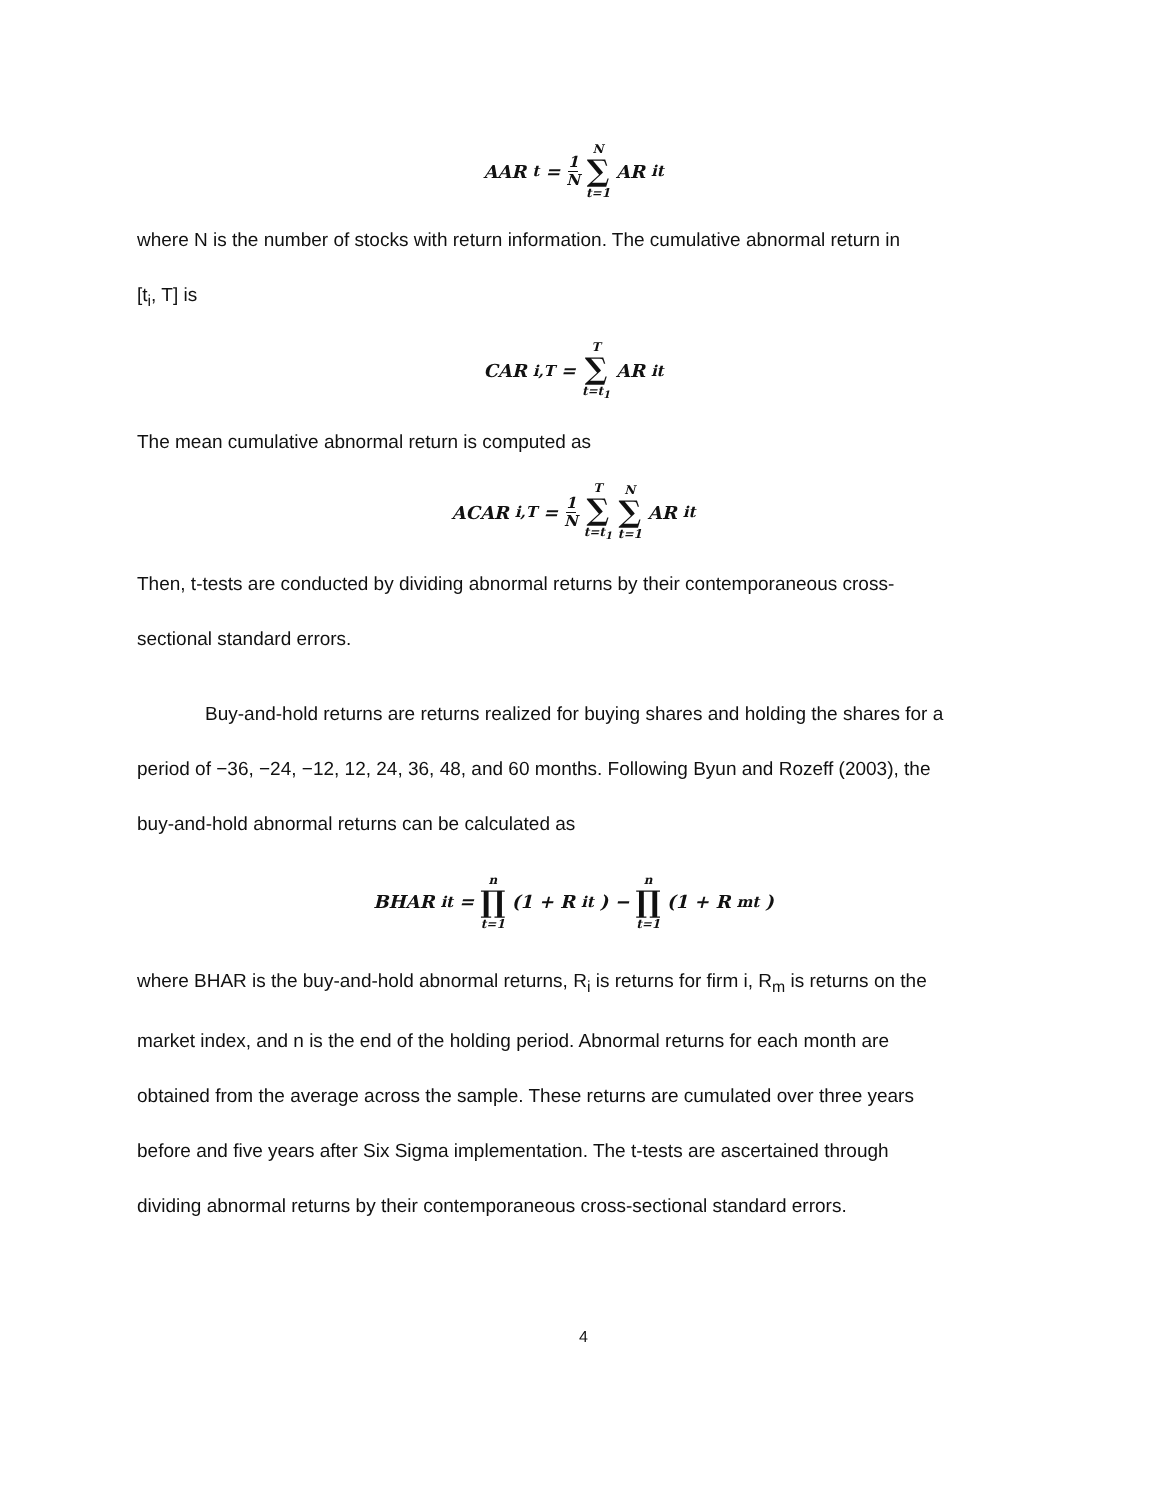AAR<sub>t</sub> = 1 N N ∑ t=1 AR<sub>it</sub>
where N is the number of stocks with return information. The cumulative abnormal return in
[t<sub>i</sub>, T] is
CAR<sub>i,T</sub> = T ∑ t=t<sub>1</sub> AR<sub>it</sub>
The mean cumulative abnormal return is computed as
ACAR<sub>i,T</sub> = 1 N T ∑ t=t<sub>1</sub> N ∑ t=1 AR<sub>it</sub>
Then, t-tests are conducted by dividing abnormal returns by their contemporaneous cross-
sectional standard errors.
Buy-and-hold returns are returns realized for buying shares and holding the shares for a
period of −36, −24, −12, 12, 24, 36, 48, and 60 months. Following Byun and Rozeff (2003), the
buy-and-hold abnormal returns can be calculated as
BHAR<sub>it</sub> = n ∏ t=1 (1 + R<sub>it</sub>) − n ∏ t=1 (1 + R<sub>mt</sub>)
where BHAR is the buy-and-hold abnormal returns, R<sub>i</sub> is returns for firm i, R<sub>m</sub> is returns on the
market index, and n is the end of the holding period. Abnormal returns for each month are
obtained from the average across the sample. These returns are cumulated over three years
before and five years after Six Sigma implementation. The t-tests are ascertained through
dividing abnormal returns by their contemporaneous cross-sectional standard errors.
4